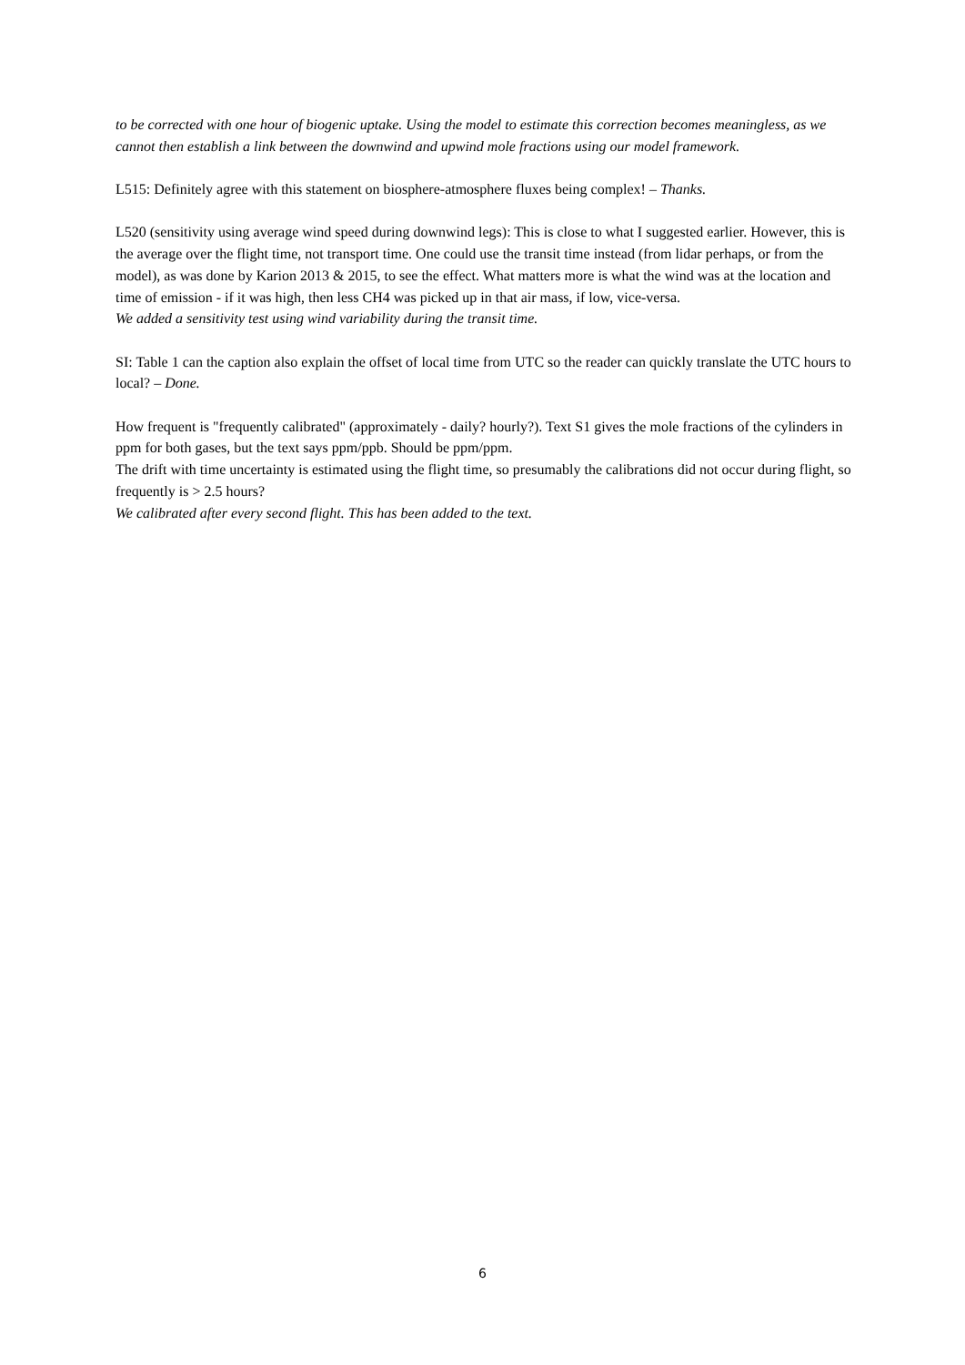to be corrected with one hour of biogenic uptake. Using the model to estimate this correction becomes meaningless, as we cannot then establish a link between the downwind and upwind mole fractions using our model framework.
L515: Definitely agree with this statement on biosphere-atmosphere fluxes being complex! – Thanks.
L520 (sensitivity using average wind speed during downwind legs): This is close to what I suggested earlier. However, this is the average over the flight time, not transport time. One could use the transit time instead (from lidar perhaps, or from the model), as was done by Karion 2013 & 2015, to see the effect. What matters more is what the wind was at the location and time of emission - if it was high, then less CH4 was picked up in that air mass, if low, vice-versa.
We added a sensitivity test using wind variability during the transit time.
SI: Table 1 can the caption also explain the offset of local time from UTC so the reader can quickly translate the UTC hours to local? – Done.
How frequent is "frequently calibrated" (approximately - daily? hourly?). Text S1 gives the mole fractions of the cylinders in ppm for both gases, but the text says ppm/ppb. Should be ppm/ppm.
The drift with time uncertainty is estimated using the flight time, so presumably the calibrations did not occur during flight, so frequently is > 2.5 hours?
We calibrated after every second flight. This has been added to the text.
6